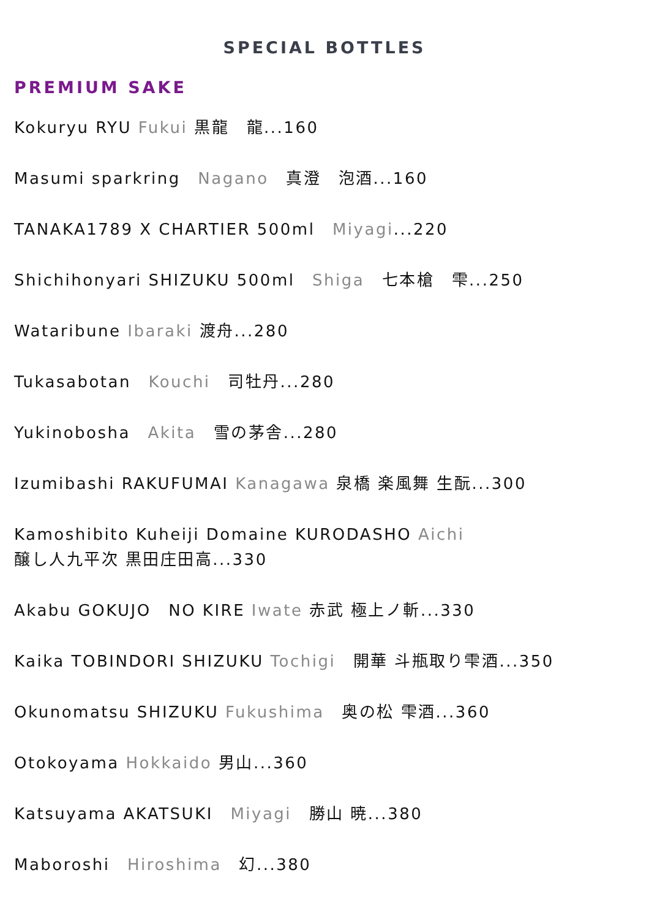SPECIAL BOTTLES
PREMIUM SAKE
Kokuryu RYU Fukui 黒龍　龍...160
Masumi sparkring　Nagano　真澄　泡酒...160
TANAKA1789 X CHARTIER 500ml　Miyagi...220
Shichihonyari SHIZUKU 500ml　Shiga　七本槍　雫...250
Wataribune Ibaraki 渡舟...280
Tukasabotan　Kouchi　司牡丹...280
Yukinobosha　Akita　雪の茅舎...280
Izumibashi RAKUFUMAI Kanagawa 泉橋 楽風舞 生酛...300
Kamoshibito Kuheiji Domaine KURODASHO Aichi
醸し人九平次 黒田庄田高...330
Akabu GOKUJO　NO KIRE Iwate 赤武 極上ノ斬...330
Kaika TOBINDORI SHIZUKU Tochigi　開華 斗瓶取り雫酒...350
Okunomatsu SHIZUKU Fukushima　奥の松 雫酒...360
Otokoyama Hokkaido 男山...360
Katsuyama AKATSUKI　Miyagi　勝山 暁...380
Maboroshi　Hiroshima　幻...380